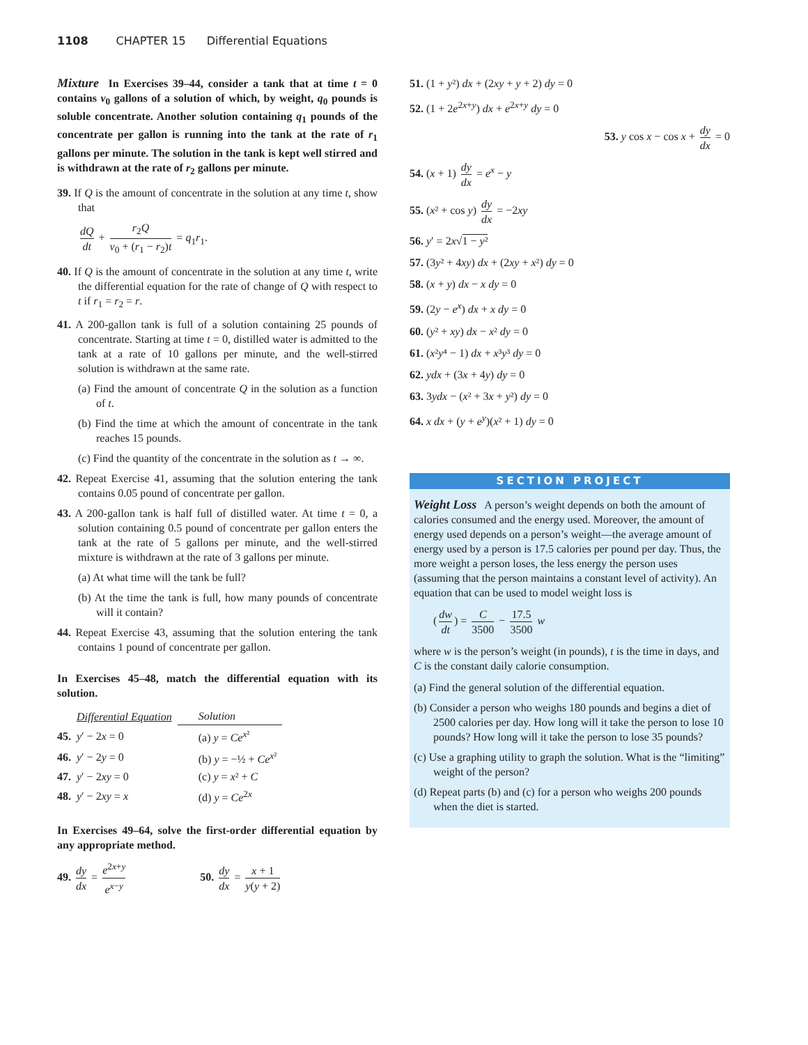1108 CHAPTER 15 Differential Equations
Mixture In Exercises 39–44, consider a tank that at time t = 0 contains v<sub>0</sub> gallons of a solution of which, by weight, q<sub>0</sub> pounds is soluble concentrate. Another solution containing q<sub>1</sub> pounds of the concentrate per gallon is running into the tank at the rate of r<sub>1</sub> gallons per minute. The solution in the tank is kept well stirred and is withdrawn at the rate of r<sub>2</sub> gallons per minute.
39. If Q is the amount of concentrate in the solution at any time t, show that
dQ dt + r<sub>2</sub>Q v<sub>0</sub> + (r<sub>1</sub> − r<sub>2</sub>)t = q<sub>1</sub>r<sub>1</sub>.
40. If Q is the amount of concentrate in the solution at any time t, write the differential equation for the rate of change of Q with respect to t if r<sub>1</sub> = r<sub>2</sub> = r.
41. A 200-gallon tank is full of a solution containing 25 pounds of concentrate. Starting at time t = 0, distilled water is admitted to the tank at a rate of 10 gallons per minute, and the well-stirred solution is withdrawn at the same rate.
(a) Find the amount of concentrate Q in the solution as a function of t.
(b) Find the time at which the amount of concentrate in the tank reaches 15 pounds.
(c) Find the quantity of the concentrate in the solution as t → ∞.
42. Repeat Exercise 41, assuming that the solution entering the tank contains 0.05 pound of concentrate per gallon.
43. A 200-gallon tank is half full of distilled water. At time t = 0, a solution containing 0.5 pound of concentrate per gallon enters the tank at the rate of 5 gallons per minute, and the well-stirred mixture is withdrawn at the rate of 3 gallons per minute.
(a) At what time will the tank be full?
(b) At the time the tank is full, how many pounds of concentrate will it contain?
44. Repeat Exercise 43, assuming that the solution entering the tank contains 1 pound of concentrate per gallon.
In Exercises 45–48, match the differential equation with its solution.
| | Differential Equation | Solution |
| --- | --- | --- |
| 45. | y ′ − 2 x = 0 | (a) y = Ce<sup>x²</sup> |
| 46. | y ′ − 2 y = 0 | (b) y = −½ + Ce<sup>x²</sup> |
| 47. | y ′ − 2 xy = 0 | (c) y = x ² + C |
| 48. | y ′ − 2 xy = x | (d) y = Ce<sup>2x</sup> |
In Exercises 49–64, solve the first-order differential equation by any appropriate method.
49. dy dx = e<sup>2x+y</sup> e<sup>x−y</sup> 50. dy dx = x + 1 y(y + 2)
51. (1 + y²) dx + (2xy + y + 2) dy = 0
52. (1 + 2e<sup>2x+y</sup>) dx + e<sup>2x+y</sup> dy = 0
53. y cos x − cos x + dy dx = 0
54. (x + 1) dy dx = e<sup>x</sup> − y
55. (x² + cos y) dy dx = −2xy
56. y′ = 2x√1 − y²
57. (3y² + 4xy) dx + (2xy + x²) dy = 0
58. (x + y) dx − x dy = 0
59. (2y − e<sup>x</sup>) dx + x dy = 0
60. (y² + xy) dx − x² dy = 0
61. (x²y⁴ − 1) dx + x³y³ dy = 0
62. ydx + (3x + 4y) dy = 0
63. 3ydx − (x² + 3x + y²) dy = 0
64. x dx + (y + e<sup>y</sup>)(x² + 1) dy = 0
SECTION PROJECT
Weight Loss A person’s weight depends on both the amount of calories consumed and the energy used. Moreover, the amount of energy used depends on a person’s weight—the average amount of energy used by a person is 17.5 calories per pound per day. Thus, the more weight a person loses, the less energy the person uses (assuming that the person maintains a constant level of activity). An equation that can be used to model weight loss is
(dw dt) = C 3500 − 17.5 3500 w
where w is the person’s weight (in pounds), t is the time in days, and C is the constant daily calorie consumption.
(a) Find the general solution of the differential equation.
(b) Consider a person who weighs 180 pounds and begins a diet of 2500 calories per day. How long will it take the person to lose 10 pounds? How long will it take the person to lose 35 pounds?
(c) Use a graphing utility to graph the solution. What is the “limiting” weight of the person?
(d) Repeat parts (b) and (c) for a person who weighs 200 pounds when the diet is started.